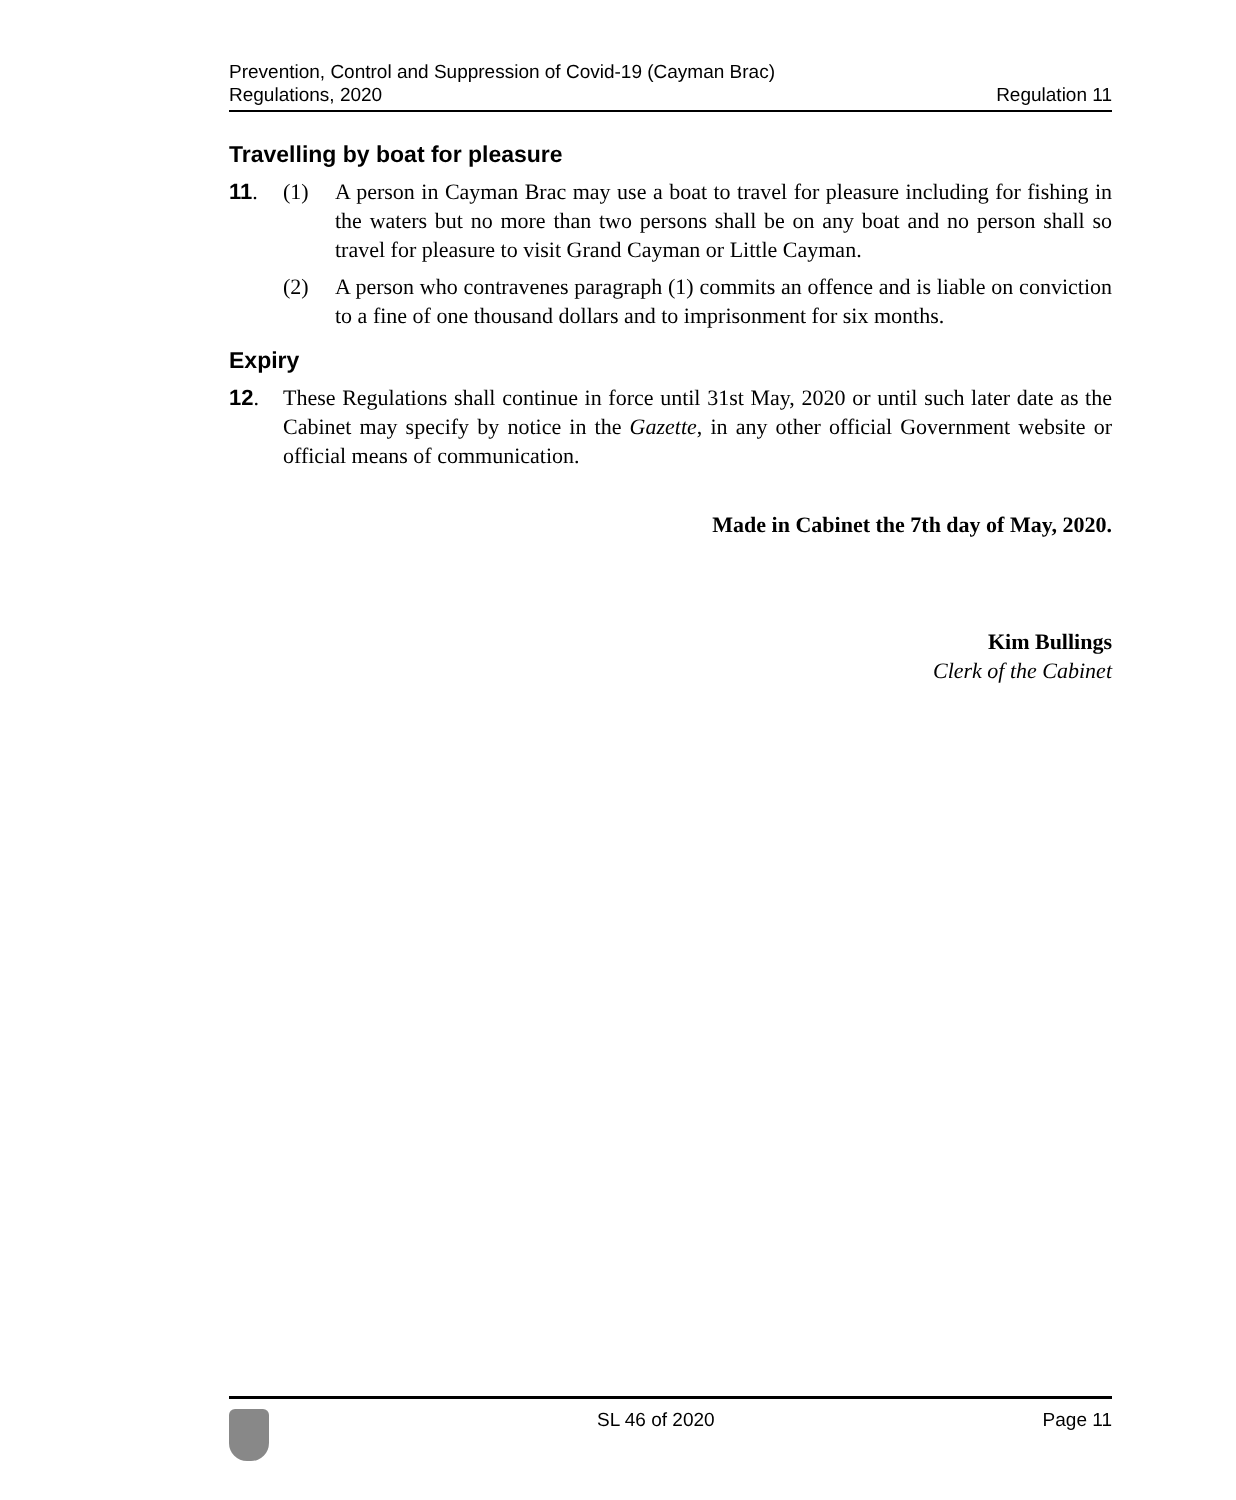Prevention, Control and Suppression of Covid-19 (Cayman Brac)
Regulations, 2020
Regulation 11
Travelling by boat for pleasure
11. (1) A person in Cayman Brac may use a boat to travel for pleasure including for fishing in the waters but no more than two persons shall be on any boat and no person shall so travel for pleasure to visit Grand Cayman or Little Cayman.
(2) A person who contravenes paragraph (1) commits an offence and is liable on conviction to a fine of one thousand dollars and to imprisonment for six months.
Expiry
12. These Regulations shall continue in force until 31st May, 2020 or until such later date as the Cabinet may specify by notice in the Gazette, in any other official Government website or official means of communication.
Made in Cabinet the 7th day of May, 2020.
Kim Bullings
Clerk of the Cabinet
SL 46 of 2020 Page 11